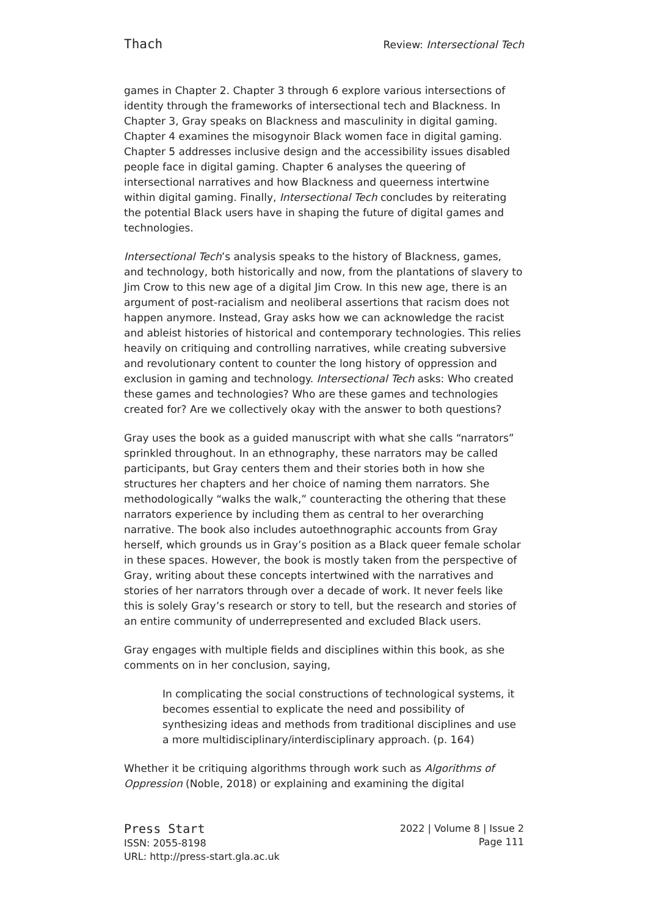Thach Review: Intersectional Tech
games in Chapter 2. Chapter 3 through 6 explore various intersections of identity through the frameworks of intersectional tech and Blackness. In Chapter 3, Gray speaks on Blackness and masculinity in digital gaming. Chapter 4 examines the misogynoir Black women face in digital gaming. Chapter 5 addresses inclusive design and the accessibility issues disabled people face in digital gaming. Chapter 6 analyses the queering of intersectional narratives and how Blackness and queerness intertwine within digital gaming. Finally, Intersectional Tech concludes by reiterating the potential Black users have in shaping the future of digital games and technologies.
Intersectional Tech’s analysis speaks to the history of Blackness, games, and technology, both historically and now, from the plantations of slavery to Jim Crow to this new age of a digital Jim Crow. In this new age, there is an argument of post-racialism and neoliberal assertions that racism does not happen anymore. Instead, Gray asks how we can acknowledge the racist and ableist histories of historical and contemporary technologies. This relies heavily on critiquing and controlling narratives, while creating subversive and revolutionary content to counter the long history of oppression and exclusion in gaming and technology. Intersectional Tech asks: Who created these games and technologies? Who are these games and technologies created for? Are we collectively okay with the answer to both questions?
Gray uses the book as a guided manuscript with what she calls “narrators” sprinkled throughout. In an ethnography, these narrators may be called participants, but Gray centers them and their stories both in how she structures her chapters and her choice of naming them narrators. She methodologically “walks the walk,” counteracting the othering that these narrators experience by including them as central to her overarching narrative. The book also includes autoethnographic accounts from Gray herself, which grounds us in Gray’s position as a Black queer female scholar in these spaces. However, the book is mostly taken from the perspective of Gray, writing about these concepts intertwined with the narratives and stories of her narrators through over a decade of work. It never feels like this is solely Gray’s research or story to tell, but the research and stories of an entire community of underrepresented and excluded Black users.
Gray engages with multiple fields and disciplines within this book, as she comments on in her conclusion, saying,
In complicating the social constructions of technological systems, it becomes essential to explicate the need and possibility of synthesizing ideas and methods from traditional disciplines and use a more multidisciplinary/interdisciplinary approach. (p. 164)
Whether it be critiquing algorithms through work such as Algorithms of Oppression (Noble, 2018) or explaining and examining the digital
Press Start
ISSN: 2055-8198
URL: http://press-start.gla.ac.uk
2022 | Volume 8 | Issue 2
Page 111